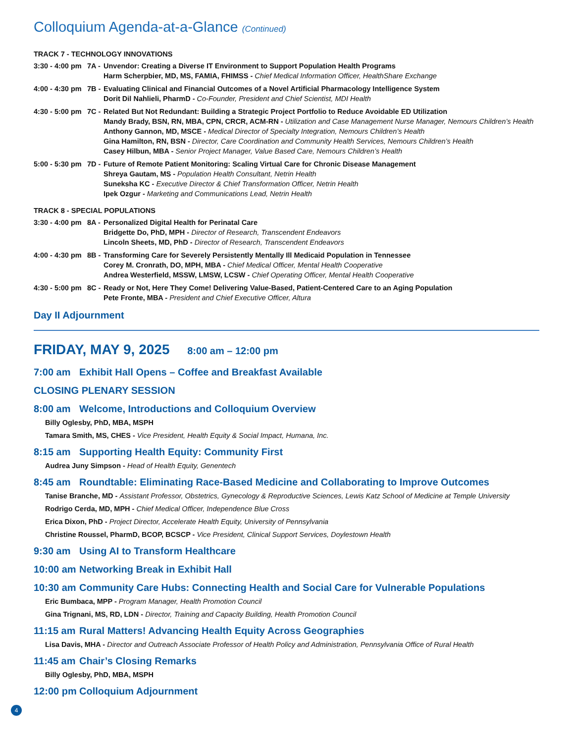Colloquium Agenda-at-a-Glance (Continued)
TRACK 7 - TECHNOLOGY INNOVATIONS
3:30 - 4:00 pm
7A -
Unvendor: Creating a Diverse IT Environment to Support Population Health Programs
Harm Scherpbier, MD, MS, FAMIA, FHIMSS - Chief Medical Information Officer, HealthShare Exchange
4:00 - 4:30 pm
7B -
Evaluating Clinical and Financial Outcomes of a Novel Artificial Pharmacology Intelligence System
Dorit Dil Nahlieli, PharmD - Co-Founder, President and Chief Scientist, MDI Health
4:30 - 5:00 pm
7C -
Related But Not Redundant: Building a Strategic Project Portfolio to Reduce Avoidable ED Utilization
Mandy Brady, BSN, RN, MBA, CPN, CRCR, ACM-RN - Utilization and Case Management Nurse Manager, Nemours Children’s Health
Anthony Gannon, MD, MSCE - Medical Director of Specialty Integration, Nemours Children’s Health
Gina Hamilton, RN, BSN - Director, Care Coordination and Community Health Services, Nemours Children’s Health
Casey Hilbun, MBA - Senior Project Manager, Value Based Care, Nemours Children’s Health
5:00 - 5:30 pm
7D -
Future of Remote Patient Monitoring: Scaling Virtual Care for Chronic Disease Management
Shreya Gautam, MS - Population Health Consultant, Netrin Health
Suneksha KC - Executive Director & Chief Transformation Officer, Netrin Health
Ipek Ozgur - Marketing and Communications Lead, Netrin Health
TRACK 8 - SPECIAL POPULATIONS
3:30 - 4:00 pm
8A -
Personalized Digital Health for Perinatal Care
Bridgette Do, PhD, MPH - Director of Research, Transcendent Endeavors
Lincoln Sheets, MD, PhD - Director of Research, Transcendent Endeavors
4:00 - 4:30 pm
8B -
Transforming Care for Severely Persistently Mentally Ill Medicaid Population in Tennessee
Corey M. Cronrath, DO, MPH, MBA - Chief Medical Officer, Mental Health Cooperative
Andrea Westerfield, MSSW, LMSW, LCSW - Chief Operating Officer, Mental Health Cooperative
4:30 - 5:00 pm
8C -
Ready or Not, Here They Come! Delivering Value-Based, Patient-Centered Care to an Aging Population
Pete Fronte, MBA - President and Chief Executive Officer, Altura
Day II Adjournment
FRIDAY, MAY 9, 2025 8:00 am – 12:00 pm
7:00 am Exhibit Hall Opens – Coffee and Breakfast Available
CLOSING PLENARY SESSION
8:00 am Welcome, Introductions and Colloquium Overview
Billy Oglesby, PhD, MBA, MSPH
Tamara Smith, MS, CHES - Vice President, Health Equity & Social Impact, Humana, Inc.
8:15 am Supporting Health Equity: Community First
Audrea Juny Simpson - Head of Health Equity, Genentech
8:45 am Roundtable: Eliminating Race-Based Medicine and Collaborating to Improve Outcomes
Tanise Branche, MD - Assistant Professor, Obstetrics, Gynecology & Reproductive Sciences, Lewis Katz School of Medicine at Temple University
Rodrigo Cerda, MD, MPH - Chief Medical Officer, Independence Blue Cross
Erica Dixon, PhD - Project Director, Accelerate Health Equity, University of Pennsylvania
Christine Roussel, PharmD, BCOP, BCSCP - Vice President, Clinical Support Services, Doylestown Health
9:30 am Using AI to Transform Healthcare
10:00 am Networking Break in Exhibit Hall
10:30 am Community Care Hubs: Connecting Health and Social Care for Vulnerable Populations
Eric Bumbaca, MPP - Program Manager, Health Promotion Council
Gina Trignani, MS, RD, LDN - Director, Training and Capacity Building, Health Promotion Council
11:15 am Rural Matters! Advancing Health Equity Across Geographies
Lisa Davis, MHA - Director and Outreach Associate Professor of Health Policy and Administration, Pennsylvania Office of Rural Health
11:45 am Chair’s Closing Remarks
Billy Oglesby, PhD, MBA, MSPH
12:00 pm Colloquium Adjournment
4